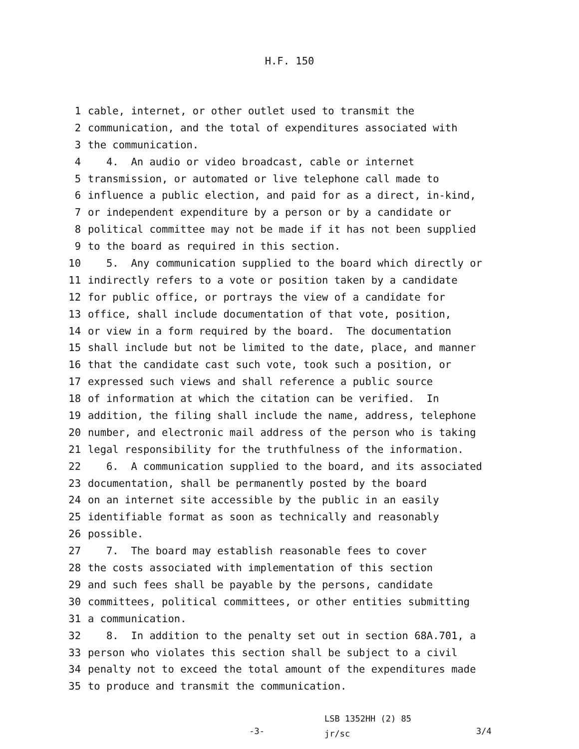H.F. 150
1 cable, internet, or other outlet used to transmit the
2 communication, and the total of expenditures associated with
3 the communication.
4 4. An audio or video broadcast, cable or internet
5 transmission, or automated or live telephone call made to
6 influence a public election, and paid for as a direct, in-kind,
7 or independent expenditure by a person or by a candidate or
8 political committee may not be made if it has not been supplied
9 to the board as required in this section.
10 5. Any communication supplied to the board which directly or
11 indirectly refers to a vote or position taken by a candidate
12 for public office, or portrays the view of a candidate for
13 office, shall include documentation of that vote, position,
14 or view in a form required by the board. The documentation
15 shall include but not be limited to the date, place, and manner
16 that the candidate cast such vote, took such a position, or
17 expressed such views and shall reference a public source
18 of information at which the citation can be verified. In
19 addition, the filing shall include the name, address, telephone
20 number, and electronic mail address of the person who is taking
21 legal responsibility for the truthfulness of the information.
22 6. A communication supplied to the board, and its associated
23 documentation, shall be permanently posted by the board
24 on an internet site accessible by the public in an easily
25 identifiable format as soon as technically and reasonably
26 possible.
27 7. The board may establish reasonable fees to cover
28 the costs associated with implementation of this section
29 and such fees shall be payable by the persons, candidate
30 committees, political committees, or other entities submitting
31 a communication.
32 8. In addition to the penalty set out in section 68A.701, a
33 person who violates this section shall be subject to a civil
34 penalty not to exceed the total amount of the expenditures made
35 to produce and transmit the communication.
-3-
LSB 1352HH (2) 85
jr/sc
3/4